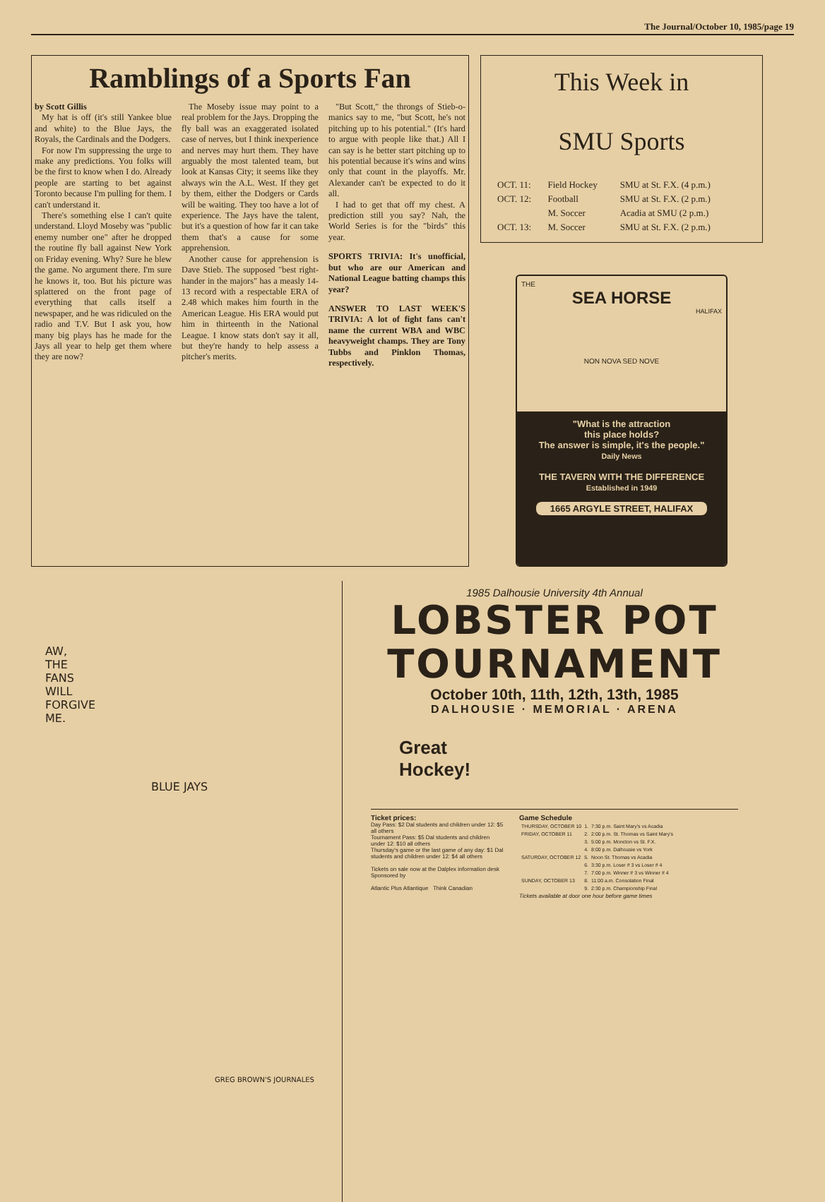The Journal/October 10, 1985/page 19
Ramblings of a Sports Fan
by Scott Gillis
My hat is off (it's still Yankee blue and white) to the Blue Jays, the Royals, the Cardinals and the Dodgers.
For now I'm suppressing the urge to make any predictions. You folks will be the first to know when I do. Already people are starting to bet against Toronto because I'm pulling for them. I can't understand it.
There's something else I can't quite understand. Lloyd Moseby was "public enemy number one" after he dropped the routine fly ball against New York on Friday evening. Why? Sure he blew the game. No argument there. I'm sure he knows it, too. But his picture was splattered on the front page of everything that calls itself a newspaper, and he was ridiculed on the radio and T.V. But I ask you, how many big plays has he made for the Jays all year to help get them where they are now?
The Moseby issue may point to a real problem for the Jays. Dropping the fly ball was an exaggerated isolated case of nerves, but I think inexperience and nerves may hurt them. They have arguably the most talented team, but look at Kansas City; it seems like they always win the A.L. West. If they get by them, either the Dodgers or Cards will be waiting. They too have a lot of experience. The Jays have the talent, but it's a question of how far it can take them that's a cause for some apprehension.
Another cause for apprehension is Dave Stieb. The supposed "best right-hander in the majors" has a measly 14-13 record with a respectable ERA of 2.48 which makes him fourth in the American League. His ERA would put him in thirteenth in the National League. I know stats don't say it all, but they're handy to help assess a pitcher's merits.
"But Scott," the throngs of Stieb-o-manics say to me, "but Scott, he's not pitching up to his potential." (It's hard to argue with people like that.) All I can say is he better start pitching up to his potential because it's wins and wins only that count in the playoffs. Mr. Alexander can't be expected to do it all.
I had to get that off my chest. A prediction still you say? Nah, the World Series is for the "birds" this year.
SPORTS TRIVIA: It's unofficial, but who are our American and National League batting champs this year?
ANSWER TO LAST WEEK'S TRIVIA: A lot of fight fans can't name the current WBA and WBC heavyweight champs. They are Tony Tubbs and Pinklon Thomas, respectively.
This Week in
SMU Sports
| OCT. 11: | Field Hockey | SMU at St. F.X. (4 p.m.) |
| OCT. 12: | Football | SMU at St. F.X. (2 p.m.) |
| | M. Soccer | Acadia at SMU (2 p.m.) |
| OCT. 13: | M. Soccer | SMU at St. F.X. (2 p.m.) |
THE
SEA HORSE
HALIFAX
NON NOVA SED NOVE
"What is the attraction
this place holds?
The answer is simple, it's the people."
Daily News
THE TAVERN WITH THE DIFFERENCE
Established in 1949
1665 ARGYLE STREET, HALIFAX
AW,
THE
FANS
WILL
FORGIVE
ME.
BLUE JAYS
GREG BROWN'S JOURNALES
1985 Dalhousie University 4th Annual
LOBSTER POT
TOURNAMENT
October 10th, 11th, 12th, 13th, 1985
DALHOUSIE · MEMORIAL · ARENA
Great
Hockey!
Ticket prices:
Day Pass: $2 Dal students and children under 12: $5 all others
Tournament Pass: $5 Dal students and children under 12: $10 all others
Thursday's game or the last game of any day: $1 Dal students and children under 12: $4 all others
Tickets on sale now at the Dalplex information desk
Sponsored by
Atlantic Plus Atlantique Think Canadian
Game Schedule
| THURSDAY, OCTOBER 10 | 1. | 7:30 p.m. Saint Mary's vs Acadia |
| FRIDAY, OCTOBER 11 | 2. | 2:00 p.m. St. Thomas vs Saint Mary's |
| | 3. | 5:00 p.m. Moncton vs St. F.X. |
| | 4. | 8:00 p.m. Dalhousie vs York |
| SATURDAY, OCTOBER 12 | 5. | Noon St. Thomas vs Acadia |
| | 6. | 3:30 p.m. Loser # 3 vs Loser # 4 |
| | 7. | 7:00 p.m. Winner # 3 vs Winner # 4 |
| SUNDAY, OCTOBER 13 | 8. | 11:00 a.m. Consolation Final |
| | 9. | 2:30 p.m. Championship Final |
Tickets available at door one hour before game times